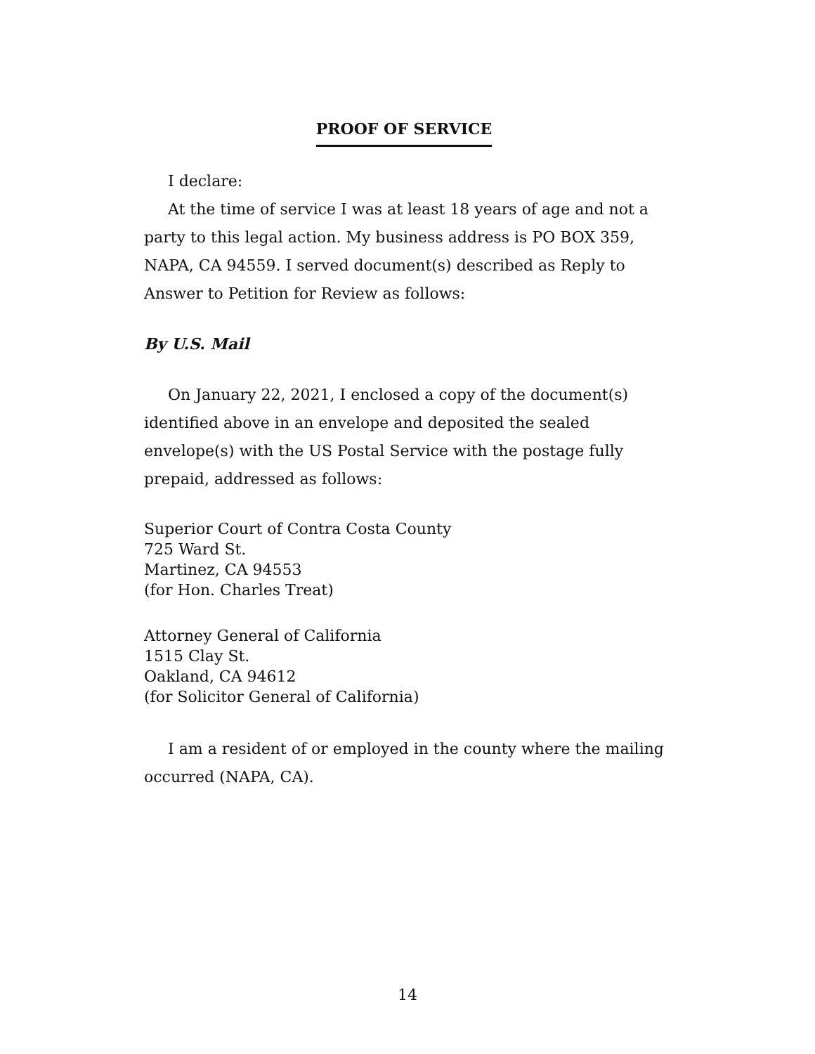PROOF OF SERVICE
I declare:
At the time of service I was at least 18 years of age and not a party to this legal action. My business address is PO BOX 359, NAPA, CA 94559. I served document(s) described as Reply to Answer to Petition for Review as follows:
By U.S. Mail
On January 22, 2021, I enclosed a copy of the document(s) identified above in an envelope and deposited the sealed envelope(s) with the US Postal Service with the postage fully prepaid, addressed as follows:
Superior Court of Contra Costa County
725 Ward St.
Martinez, CA 94553
(for Hon. Charles Treat)
Attorney General of California
1515 Clay St.
Oakland, CA 94612
(for Solicitor General of California)
I am a resident of or employed in the county where the mailing occurred (NAPA, CA).
14